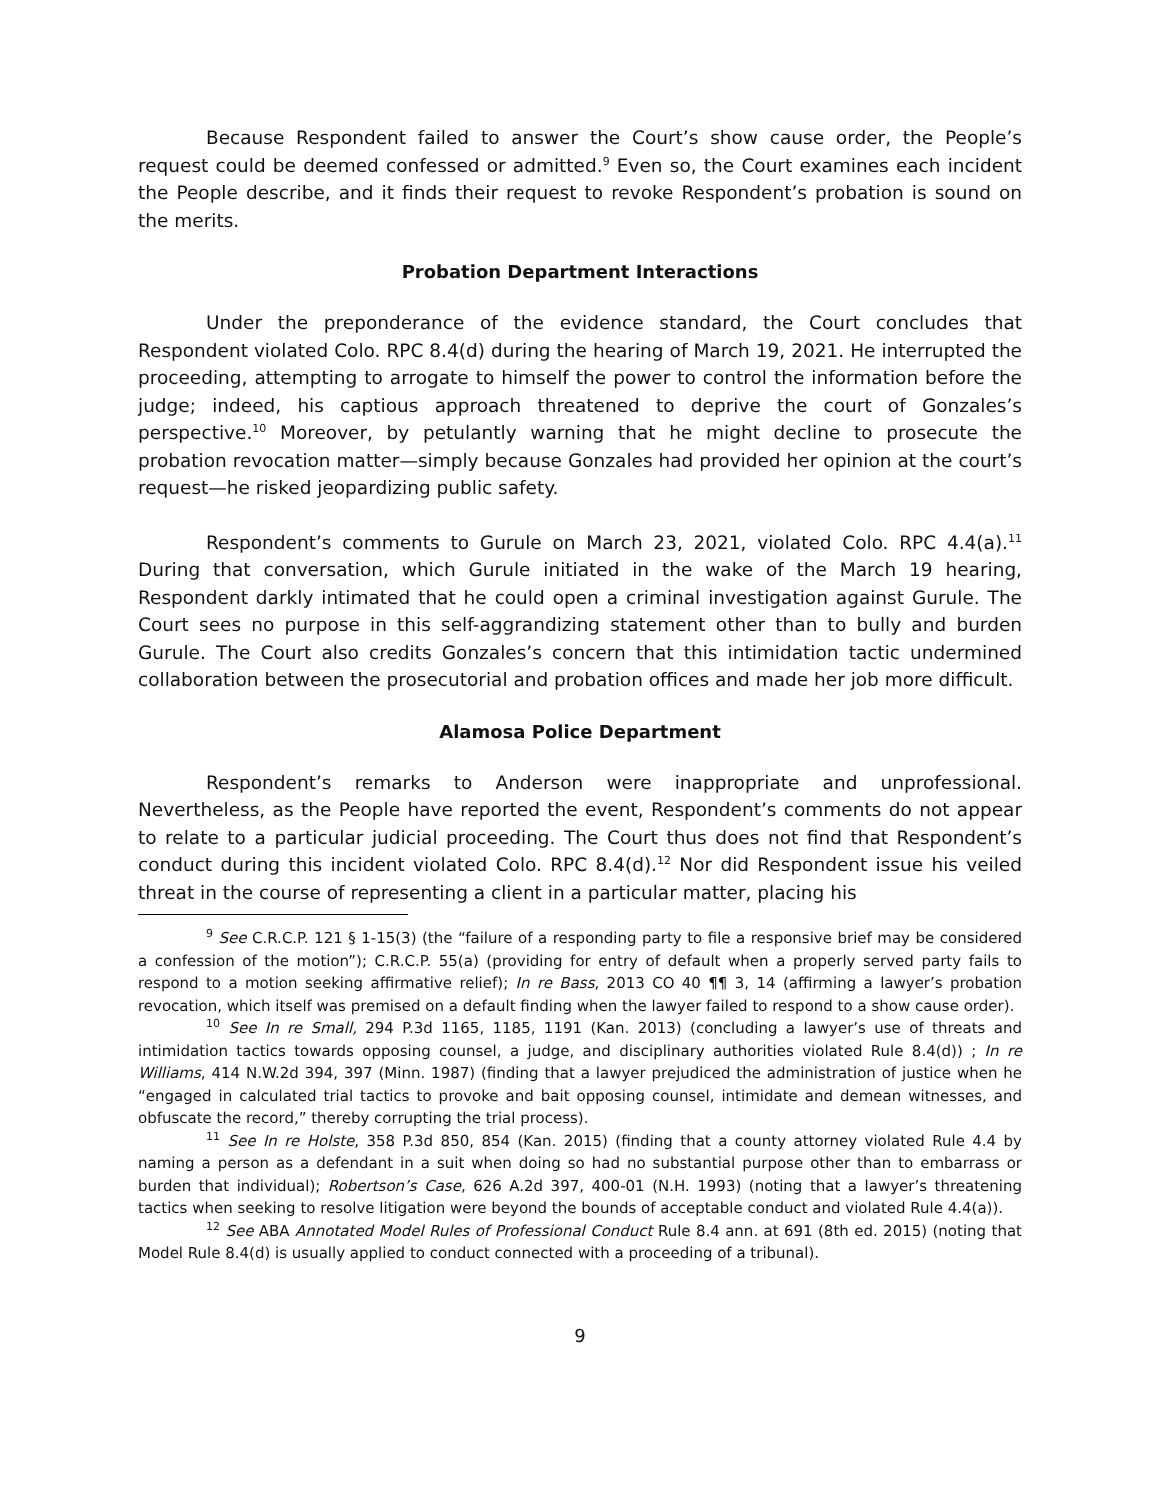Because Respondent failed to answer the Court’s show cause order, the People’s request could be deemed confessed or admitted.<sup>9</sup> Even so, the Court examines each incident the People describe, and it finds their request to revoke Respondent’s probation is sound on the merits.
Probation Department Interactions
Under the preponderance of the evidence standard, the Court concludes that Respondent violated Colo. RPC 8.4(d) during the hearing of March 19, 2021. He interrupted the proceeding, attempting to arrogate to himself the power to control the information before the judge; indeed, his captious approach threatened to deprive the court of Gonzales’s perspective.<sup>10</sup> Moreover, by petulantly warning that he might decline to prosecute the probation revocation matter—simply because Gonzales had provided her opinion at the court’s request—he risked jeopardizing public safety.
Respondent’s comments to Gurule on March 23, 2021, violated Colo. RPC 4.4(a).<sup>11</sup> During that conversation, which Gurule initiated in the wake of the March 19 hearing, Respondent darkly intimated that he could open a criminal investigation against Gurule. The Court sees no purpose in this self-aggrandizing statement other than to bully and burden Gurule. The Court also credits Gonzales’s concern that this intimidation tactic undermined collaboration between the prosecutorial and probation offices and made her job more difficult.
Alamosa Police Department
Respondent’s remarks to Anderson were inappropriate and unprofessional. Nevertheless, as the People have reported the event, Respondent’s comments do not appear to relate to a particular judicial proceeding. The Court thus does not find that Respondent’s conduct during this incident violated Colo. RPC 8.4(d).<sup>12</sup> Nor did Respondent issue his veiled threat in the course of representing a client in a particular matter, placing his
<sup>9</sup> See C.R.C.P. 121 § 1-15(3) (the “failure of a responding party to file a responsive brief may be considered a confession of the motion”); C.R.C.P. 55(a) (providing for entry of default when a properly served party fails to respond to a motion seeking affirmative relief); In re Bass, 2013 CO 40 ¶¶ 3, 14 (affirming a lawyer’s probation revocation, which itself was premised on a default finding when the lawyer failed to respond to a show cause order).
<sup>10</sup> See In re Small, 294 P.3d 1165, 1185, 1191 (Kan. 2013) (concluding a lawyer’s use of threats and intimidation tactics towards opposing counsel, a judge, and disciplinary authorities violated Rule 8.4(d)) ; In re Williams, 414 N.W.2d 394, 397 (Minn. 1987) (finding that a lawyer prejudiced the administration of justice when he “engaged in calculated trial tactics to provoke and bait opposing counsel, intimidate and demean witnesses, and obfuscate the record,” thereby corrupting the trial process).
<sup>11</sup> See In re Holste, 358 P.3d 850, 854 (Kan. 2015) (finding that a county attorney violated Rule 4.4 by naming a person as a defendant in a suit when doing so had no substantial purpose other than to embarrass or burden that individual); Robertson’s Case, 626 A.2d 397, 400-01 (N.H. 1993) (noting that a lawyer’s threatening tactics when seeking to resolve litigation were beyond the bounds of acceptable conduct and violated Rule 4.4(a)).
<sup>12</sup> See ABA Annotated Model Rules of Professional Conduct Rule 8.4 ann. at 691 (8th ed. 2015) (noting that Model Rule 8.4(d) is usually applied to conduct connected with a proceeding of a tribunal).
9